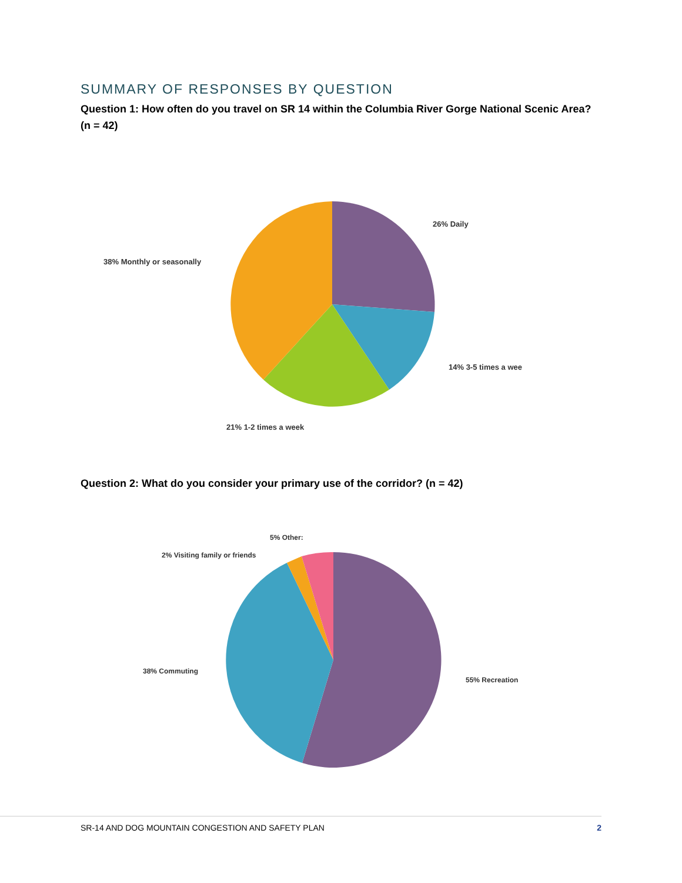SUMMARY OF RESPONSES BY QUESTION
Question 1: How often do you travel on SR 14 within the Columbia River Gorge National Scenic Area? (n = 42)
26% Daily
38% Monthly or seasonally
14% 3-5 times a wee
21% 1-2 times a week
Question 2: What do you consider your primary use of the corridor? (n = 42)
5% Other:
2% Visiting family or friends
38% Commuting
55% Recreation
SR-14 AND DOG MOUNTAIN CONGESTION AND SAFETY PLAN 2